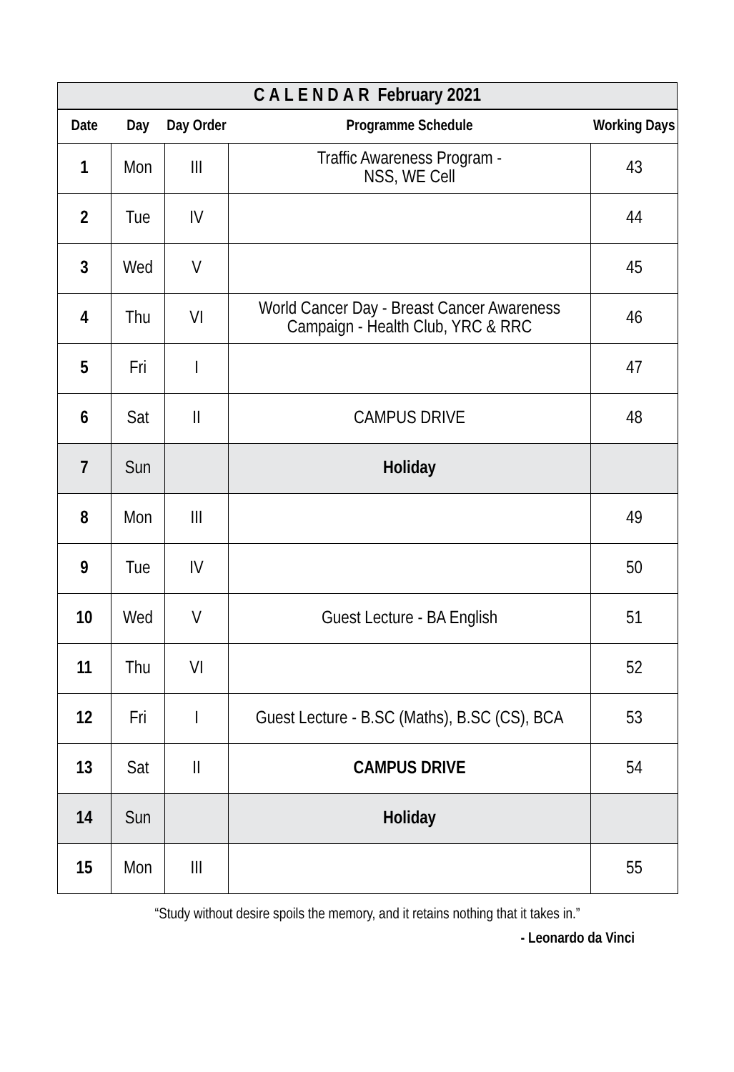CALENDAR February 2021
| Date | Day | Day Order | Programme Schedule | Working Days |
| --- | --- | --- | --- | --- |
| 1 | Mon | III | Traffic Awareness Program - NSS, WE Cell | 43 |
| 2 | Tue | IV | | 44 |
| 3 | Wed | V | | 45 |
| 4 | Thu | VI | World Cancer Day - Breast Cancer Awareness Campaign - Health Club, YRC & RRC | 46 |
| 5 | Fri | I | | 47 |
| 6 | Sat | II | CAMPUS DRIVE | 48 |
| 7 | Sun | | Holiday | |
| 8 | Mon | III | | 49 |
| 9 | Tue | IV | | 50 |
| 10 | Wed | V | Guest Lecture - BA English | 51 |
| 11 | Thu | VI | | 52 |
| 12 | Fri | I | Guest Lecture - B.SC (Maths), B.SC (CS), BCA | 53 |
| 13 | Sat | II | CAMPUS DRIVE | 54 |
| 14 | Sun | | Holiday | |
| 15 | Mon | III | | 55 |
“Study without desire spoils the memory, and it retains nothing that it takes in.”
- Leonardo da Vinci